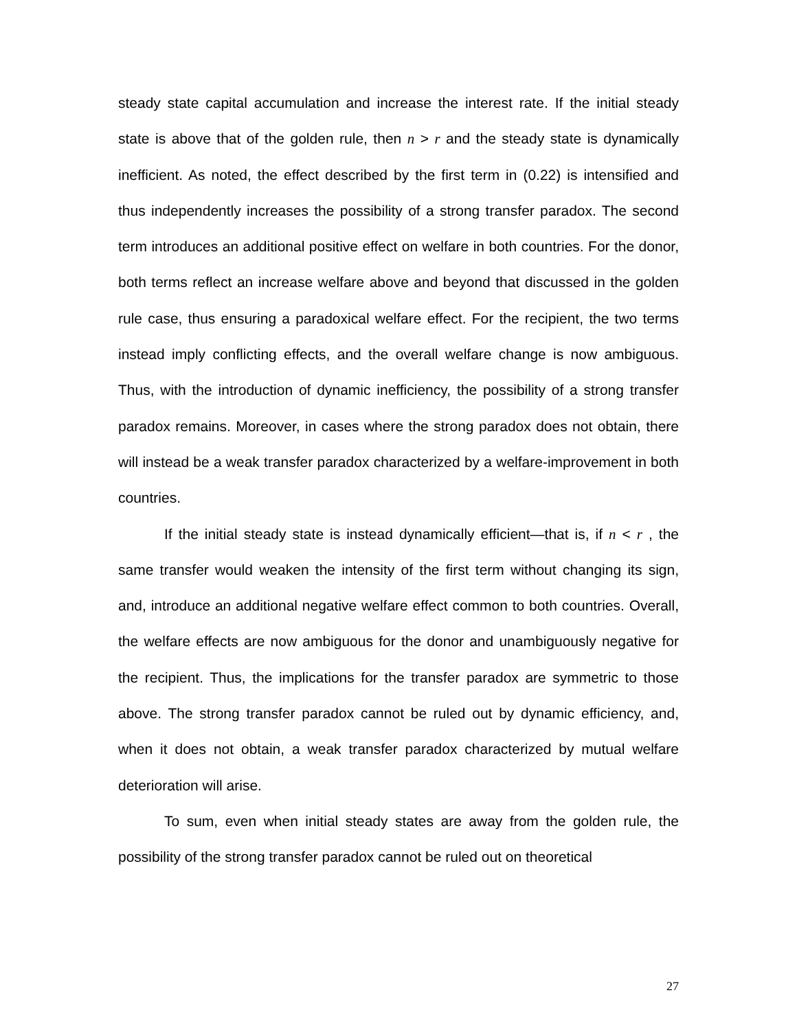steady state capital accumulation and increase the interest rate. If the initial steady state is above that of the golden rule, then n > r and the steady state is dynamically inefficient. As noted, the effect described by the first term in (0.22) is intensified and thus independently increases the possibility of a strong transfer paradox. The second term introduces an additional positive effect on welfare in both countries. For the donor, both terms reflect an increase welfare above and beyond that discussed in the golden rule case, thus ensuring a paradoxical welfare effect. For the recipient, the two terms instead imply conflicting effects, and the overall welfare change is now ambiguous. Thus, with the introduction of dynamic inefficiency, the possibility of a strong transfer paradox remains. Moreover, in cases where the strong paradox does not obtain, there will instead be a weak transfer paradox characterized by a welfare-improvement in both countries.
If the initial steady state is instead dynamically efficient—that is, if n < r , the same transfer would weaken the intensity of the first term without changing its sign, and, introduce an additional negative welfare effect common to both countries. Overall, the welfare effects are now ambiguous for the donor and unambiguously negative for the recipient. Thus, the implications for the transfer paradox are symmetric to those above. The strong transfer paradox cannot be ruled out by dynamic efficiency, and, when it does not obtain, a weak transfer paradox characterized by mutual welfare deterioration will arise.
To sum, even when initial steady states are away from the golden rule, the possibility of the strong transfer paradox cannot be ruled out on theoretical
27